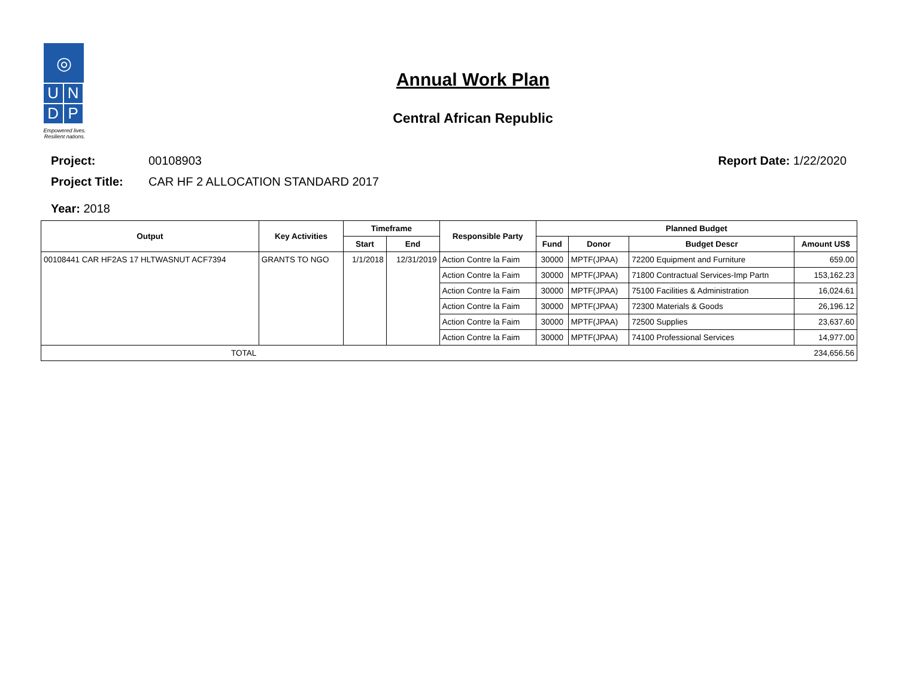◎
U N
D P
Empowered lives.
Resilient nations.
Annual Work Plan
Central African Republic
Project: 00108903 Report Date: 1/22/2020
Project Title: CAR HF 2 ALLOCATION STANDARD 2017
Year: 2018
| Output | Key Activities | Timeframe | | Responsible Party | Planned Budget | | | |
| --- | --- | --- | --- | --- | --- | --- | --- | --- |
| | | Start | End | | Fund | Donor | Budget Descr | Amount US$ |
| 00108441 CAR HF2AS 17 HLTWASNUT ACF7394 | GRANTS TO NGO | 1/1/2018 | 12/31/2019 | Action Contre la Faim | 30000 | MPTF(JPAA) | 72200 Equipment and Furniture | 659.00 |
| | | | | Action Contre la Faim | 30000 | MPTF(JPAA) | 71800 Contractual Services-Imp Partn | 153,162.23 |
| | | | | Action Contre la Faim | 30000 | MPTF(JPAA) | 75100 Facilities & Administration | 16,024.61 |
| | | | | Action Contre la Faim | 30000 | MPTF(JPAA) | 72300 Materials & Goods | 26,196.12 |
| | | | | Action Contre la Faim | 30000 | MPTF(JPAA) | 72500 Supplies | 23,637.60 |
| | | | | Action Contre la Faim | 30000 | MPTF(JPAA) | 74100 Professional Services | 14,977.00 |
| TOTAL | | | | | | | | 234,656.56 |